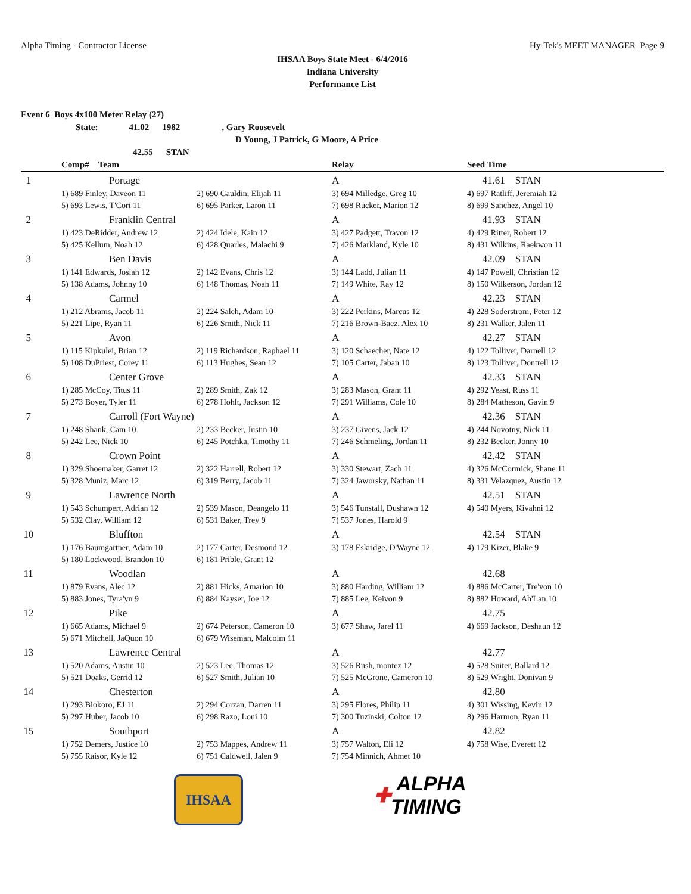Alpha Timing - Contractor License Hy-Tek's MEET MANAGER Page 9
IHSAA Boys State Meet - 6/4/2016
Indiana University
Performance List
Event 6 Boys 4x100 Meter Relay (27)
State: 41.02 1982, Gary Roosevelt
D Young, J Patrick, G Moore, A Price
42.55 STAN
| | Comp# Team | | Relay | Seed Time |
| --- | --- | --- | --- | --- |
| 1 | Portage | | A | 41.61 STAN |
| | 1) 689 Finley, Daveon 11 | 2) 690 Gauldin, Elijah 11 | 3) 694 Milledge, Greg 10 | 4) 697 Ratliff, Jeremiah 12 |
| | 5) 693 Lewis, T'Cori 11 | 6) 695 Parker, Laron 11 | 7) 698 Rucker, Marion 12 | 8) 699 Sanchez, Angel 10 |
| 2 | Franklin Central | | A | 41.93 STAN |
| | 1) 423 DeRidder, Andrew 12 | 2) 424 Idele, Kain 12 | 3) 427 Padgett, Travon 12 | 4) 429 Ritter, Robert 12 |
| | 5) 425 Kellum, Noah 12 | 6) 428 Quarles, Malachi 9 | 7) 426 Markland, Kyle 10 | 8) 431 Wilkins, Raekwon 11 |
| 3 | Ben Davis | | A | 42.09 STAN |
| | 1) 141 Edwards, Josiah 12 | 2) 142 Evans, Chris 12 | 3) 144 Ladd, Julian 11 | 4) 147 Powell, Christian 12 |
| | 5) 138 Adams, Johnny 10 | 6) 148 Thomas, Noah 11 | 7) 149 White, Ray 12 | 8) 150 Wilkerson, Jordan 12 |
| 4 | Carmel | | A | 42.23 STAN |
| | 1) 212 Abrams, Jacob 11 | 2) 224 Saleh, Adam 10 | 3) 222 Perkins, Marcus 12 | 4) 228 Soderstrom, Peter 12 |
| | 5) 221 Lipe, Ryan 11 | 6) 226 Smith, Nick 11 | 7) 216 Brown-Baez, Alex 10 | 8) 231 Walker, Jalen 11 |
| 5 | Avon | | A | 42.27 STAN |
| | 1) 115 Kipkulei, Brian 12 | 2) 119 Richardson, Raphael 11 | 3) 120 Schaecher, Nate 12 | 4) 122 Tolliver, Darnell 12 |
| | 5) 108 DuPriest, Corey 11 | 6) 113 Hughes, Sean 12 | 7) 105 Carter, Jaban 10 | 8) 123 Tolliver, Dontrell 12 |
| 6 | Center Grove | | A | 42.33 STAN |
| | 1) 285 McCoy, Titus 11 | 2) 289 Smith, Zak 12 | 3) 283 Mason, Grant 11 | 4) 292 Yeast, Russ 11 |
| | 5) 273 Boyer, Tyler 11 | 6) 278 Hohlt, Jackson 12 | 7) 291 Williams, Cole 10 | 8) 284 Matheson, Gavin 9 |
| 7 | Carroll (Fort Wayne) | | A | 42.36 STAN |
| | 1) 248 Shank, Cam 10 | 2) 233 Becker, Justin 10 | 3) 237 Givens, Jack 12 | 4) 244 Novotny, Nick 11 |
| | 5) 242 Lee, Nick 10 | 6) 245 Potchka, Timothy 11 | 7) 246 Schmeling, Jordan 11 | 8) 232 Becker, Jonny 10 |
| 8 | Crown Point | | A | 42.42 STAN |
| | 1) 329 Shoemaker, Garret 12 | 2) 322 Harrell, Robert 12 | 3) 330 Stewart, Zach 11 | 4) 326 McCormick, Shane 11 |
| | 5) 328 Muniz, Marc 12 | 6) 319 Berry, Jacob 11 | 7) 324 Jaworsky, Nathan 11 | 8) 331 Velazquez, Austin 12 |
| 9 | Lawrence North | | A | 42.51 STAN |
| | 1) 543 Schumpert, Adrian 12 | 2) 539 Mason, Deangelo 11 | 3) 546 Tunstall, Dushawn 12 | 4) 540 Myers, Kivahni 12 |
| | 5) 532 Clay, William 12 | 6) 531 Baker, Trey 9 | 7) 537 Jones, Harold 9 | |
| 10 | Bluffton | | A | 42.54 STAN |
| | 1) 176 Baumgartner, Adam 10 | 2) 177 Carter, Desmond 12 | 3) 178 Eskridge, D'Wayne 12 | 4) 179 Kizer, Blake 9 |
| | 5) 180 Lockwood, Brandon 10 | 6) 181 Prible, Grant 12 | | |
| 11 | Woodlan | | A | 42.68 |
| | 1) 879 Evans, Alec 12 | 2) 881 Hicks, Amarion 10 | 3) 880 Harding, William 12 | 4) 886 McCarter, Tre'von 10 |
| | 5) 883 Jones, Tyra'yn 9 | 6) 884 Kayser, Joe 12 | 7) 885 Lee, Keivon 9 | 8) 882 Howard, Ah'Lan 10 |
| 12 | Pike | | A | 42.75 |
| | 1) 665 Adams, Michael 9 | 2) 674 Peterson, Cameron 10 | 3) 677 Shaw, Jarel 11 | 4) 669 Jackson, Deshaun 12 |
| | 5) 671 Mitchell, JaQuon 10 | 6) 679 Wiseman, Malcolm 11 | | |
| 13 | Lawrence Central | | A | 42.77 |
| | 1) 520 Adams, Austin 10 | 2) 523 Lee, Thomas 12 | 3) 526 Rush, montez 12 | 4) 528 Suiter, Ballard 12 |
| | 5) 521 Doaks, Gerrid 12 | 6) 527 Smith, Julian 10 | 7) 525 McGrone, Cameron 10 | 8) 529 Wright, Donivan 9 |
| 14 | Chesterton | | A | 42.80 |
| | 1) 293 Biokoro, EJ 11 | 2) 294 Corzan, Darren 11 | 3) 295 Flores, Philip 11 | 4) 301 Wissing, Kevin 12 |
| | 5) 297 Huber, Jacob 10 | 6) 298 Razo, Loui 10 | 7) 300 Tuzinski, Colton 12 | 8) 296 Harmon, Ryan 11 |
| 15 | Southport | | A | 42.82 |
| | 1) 752 Demers, Justice 10 | 2) 753 Mappes, Andrew 11 | 3) 757 Walton, Eli 12 | 4) 758 Wise, Everett 12 |
| | 5) 755 Raisor, Kyle 12 | 6) 751 Caldwell, Jalen 9 | 7) 754 Minnich, Ahmet 10 | |
IHSAA
✚ ALPHA TIMING